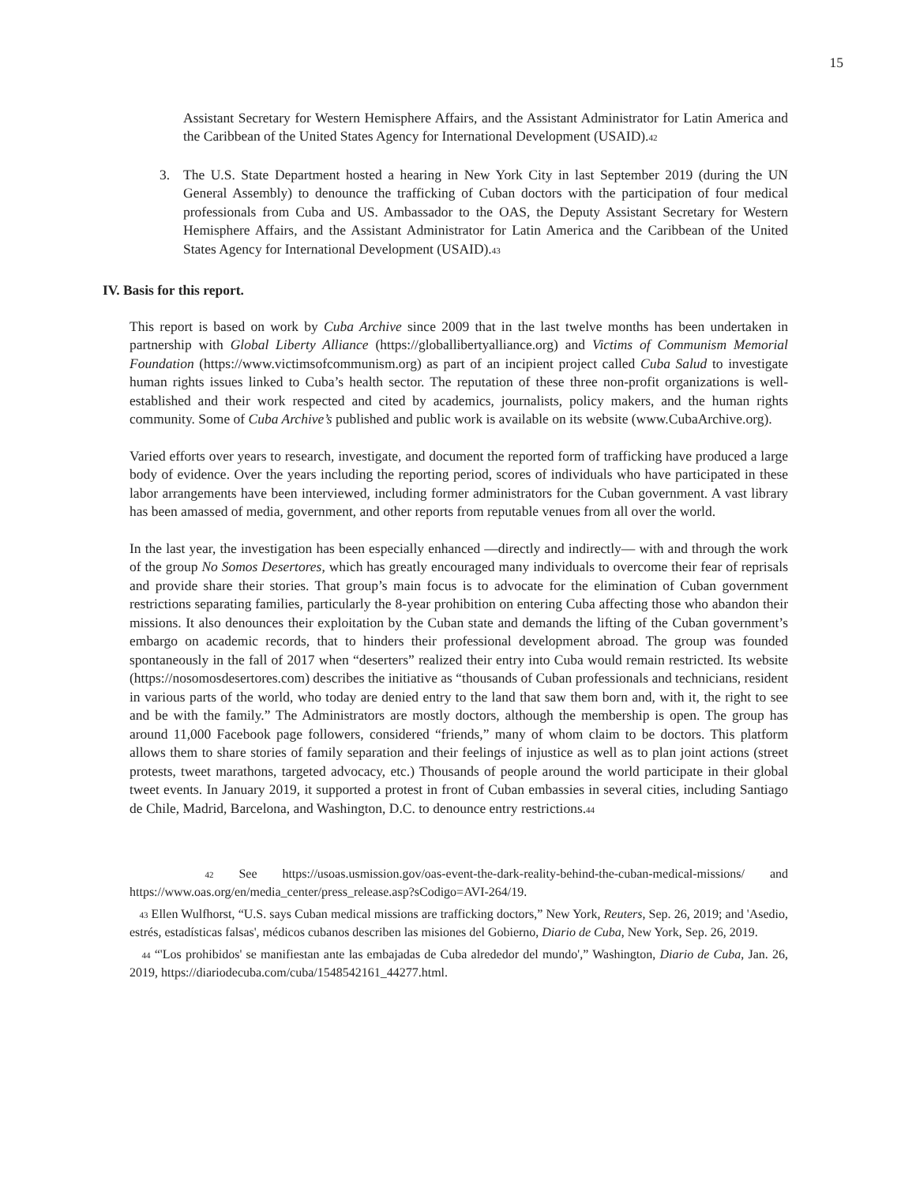15
Assistant Secretary for Western Hemisphere Affairs, and the Assistant Administrator for Latin America and the Caribbean of the United States Agency for International Development (USAID).<sup>42</sup>
3. The U.S. State Department hosted a hearing in New York City in last September 2019 (during the UN General Assembly) to denounce the trafficking of Cuban doctors with the participation of four medical professionals from Cuba and US. Ambassador to the OAS, the Deputy Assistant Secretary for Western Hemisphere Affairs, and the Assistant Administrator for Latin America and the Caribbean of the United States Agency for International Development (USAID).<sup>43</sup>
IV. Basis for this report.
This report is based on work by Cuba Archive since 2009 that in the last twelve months has been undertaken in partnership with Global Liberty Alliance (https://globallibertyalliance.org) and Victims of Communism Memorial Foundation (https://www.victimsofcommunism.org) as part of an incipient project called Cuba Salud to investigate human rights issues linked to Cuba’s health sector. The reputation of these three non-profit organizations is well-established and their work respected and cited by academics, journalists, policy makers, and the human rights community. Some of Cuba Archive’s published and public work is available on its website (www.CubaArchive.org).
Varied efforts over years to research, investigate, and document the reported form of trafficking have produced a large body of evidence. Over the years including the reporting period, scores of individuals who have participated in these labor arrangements have been interviewed, including former administrators for the Cuban government. A vast library has been amassed of media, government, and other reports from reputable venues from all over the world.
In the last year, the investigation has been especially enhanced —directly and indirectly— with and through the work of the group No Somos Desertores, which has greatly encouraged many individuals to overcome their fear of reprisals and provide share their stories. That group’s main focus is to advocate for the elimination of Cuban government restrictions separating families, particularly the 8-year prohibition on entering Cuba affecting those who abandon their missions. It also denounces their exploitation by the Cuban state and demands the lifting of the Cuban government’s embargo on academic records, that to hinders their professional development abroad. The group was founded spontaneously in the fall of 2017 when “deserters” realized their entry into Cuba would remain restricted. Its website (https://nosomosdesertores.com) describes the initiative as “thousands of Cuban professionals and technicians, resident in various parts of the world, who today are denied entry to the land that saw them born and, with it, the right to see and be with the family.” The Administrators are mostly doctors, although the membership is open. The group has around 11,000 Facebook page followers, considered “friends,” many of whom claim to be doctors. This platform allows them to share stories of family separation and their feelings of injustice as well as to plan joint actions (street protests, tweet marathons, targeted advocacy, etc.) Thousands of people around the world participate in their global tweet events. In January 2019, it supported a protest in front of Cuban embassies in several cities, including Santiago de Chile, Madrid, Barcelona, and Washington, D.C. to denounce entry restrictions.<sup>44</sup>
<sup>42</sup> See https://usoas.usmission.gov/oas-event-the-dark-reality-behind-the-cuban-medical-missions/ and https://www.oas.org/en/media_center/press_release.asp?sCodigo=AVI-264/19.
<sup>43</sup> Ellen Wulfhorst, “U.S. says Cuban medical missions are trafficking doctors,” New York, Reuters, Sep. 26, 2019; and 'Asedio, estrés, estadísticas falsas', médicos cubanos describen las misiones del Gobierno, Diario de Cuba, New York, Sep. 26, 2019.
<sup>44</sup> “'Los prohibidos' se manifiestan ante las embajadas de Cuba alrededor del mundo',” Washington, Diario de Cuba, Jan. 26, 2019, https://diariodecuba.com/cuba/1548542161_44277.html.